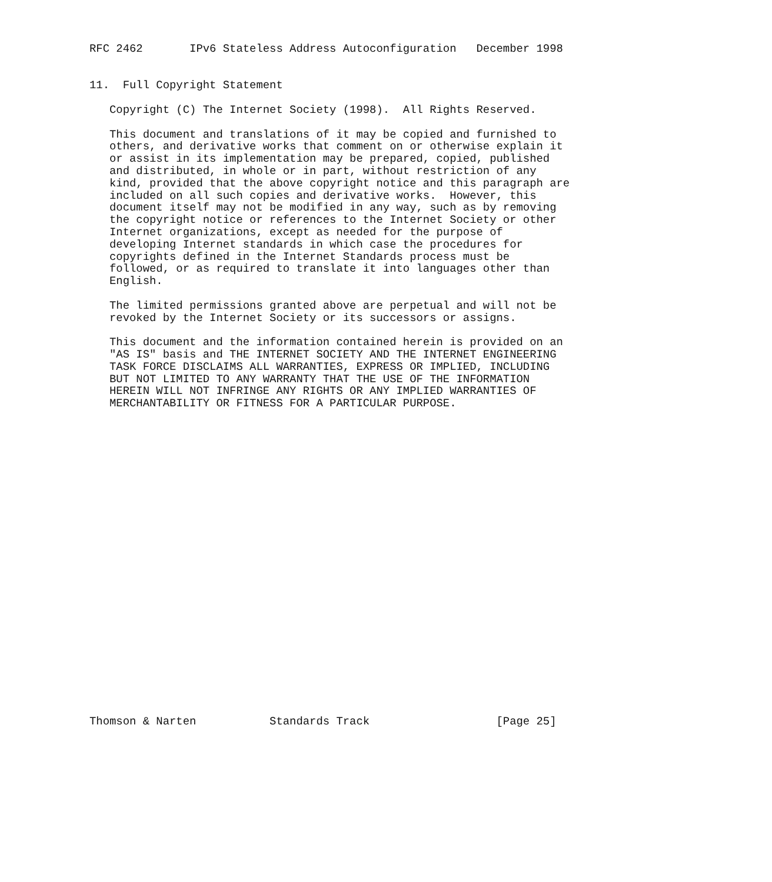RFC 2462       IPv6 Stateless Address Autoconfiguration   December 1998


11.  Full Copyright Statement

   Copyright (C) The Internet Society (1998).  All Rights Reserved.

   This document and translations of it may be copied and furnished to
   others, and derivative works that comment on or otherwise explain it
   or assist in its implementation may be prepared, copied, published
   and distributed, in whole or in part, without restriction of any
   kind, provided that the above copyright notice and this paragraph are
   included on all such copies and derivative works.  However, this
   document itself may not be modified in any way, such as by removing
   the copyright notice or references to the Internet Society or other
   Internet organizations, except as needed for the purpose of
   developing Internet standards in which case the procedures for
   copyrights defined in the Internet Standards process must be
   followed, or as required to translate it into languages other than
   English.

   The limited permissions granted above are perpetual and will not be
   revoked by the Internet Society or its successors or assigns.

   This document and the information contained herein is provided on an
   "AS IS" basis and THE INTERNET SOCIETY AND THE INTERNET ENGINEERING
   TASK FORCE DISCLAIMS ALL WARRANTIES, EXPRESS OR IMPLIED, INCLUDING
   BUT NOT LIMITED TO ANY WARRANTY THAT THE USE OF THE INFORMATION
   HEREIN WILL NOT INFRINGE ANY RIGHTS OR ANY IMPLIED WARRANTIES OF
   MERCHANTABILITY OR FITNESS FOR A PARTICULAR PURPOSE.

























Thomson & Narten           Standards Track                   [Page 25]